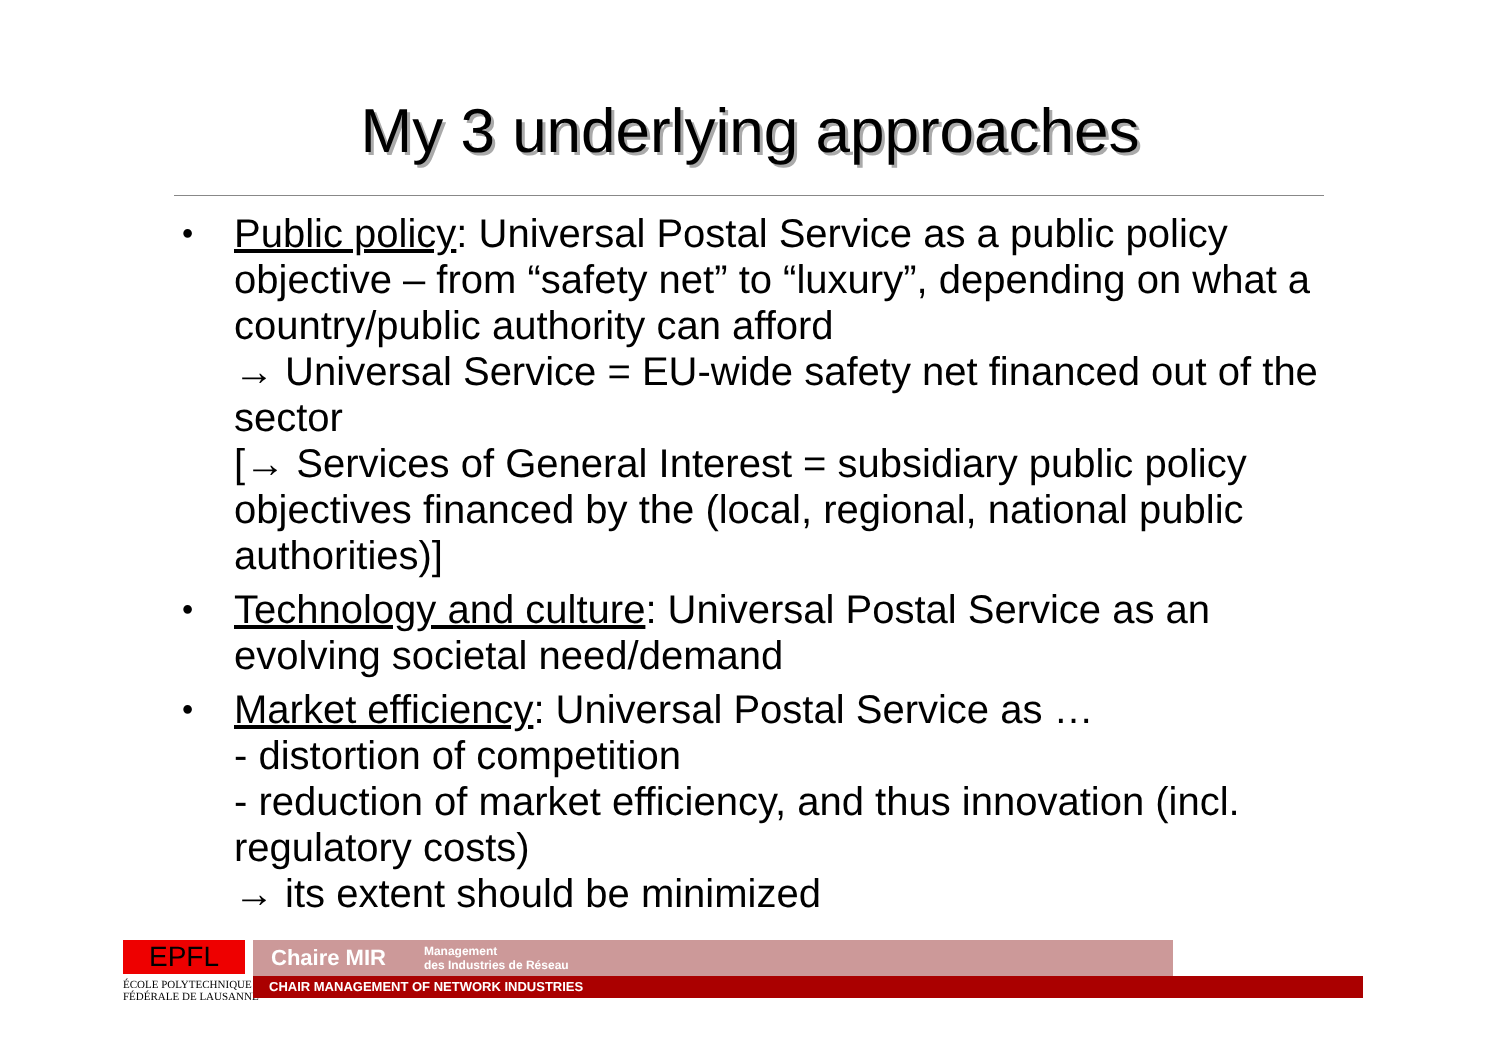My 3 underlying approaches
• Public policy: Universal Postal Service as a public policy objective – from “safety net” to “luxury”, depending on what a country/public authority can afford
→ Universal Service = EU-wide safety net financed out of the sector
[→ Services of General Interest = subsidiary public policy objectives financed by the (local, regional, national public authorities)]
• Technology and culture: Universal Postal Service as an evolving societal need/demand
• Market efficiency: Universal Postal Service as …
- distortion of competition
- reduction of market efficiency, and thus innovation (incl. regulatory costs)
→ its extent should be minimized
EPFL
ÉCOLE POLYTECHNIQUE
FÉDÉRALE DE LAUSANNE
Chaire MIR Management
des Industries de Réseau
CHAIR MANAGEMENT OF NETWORK INDUSTRIES